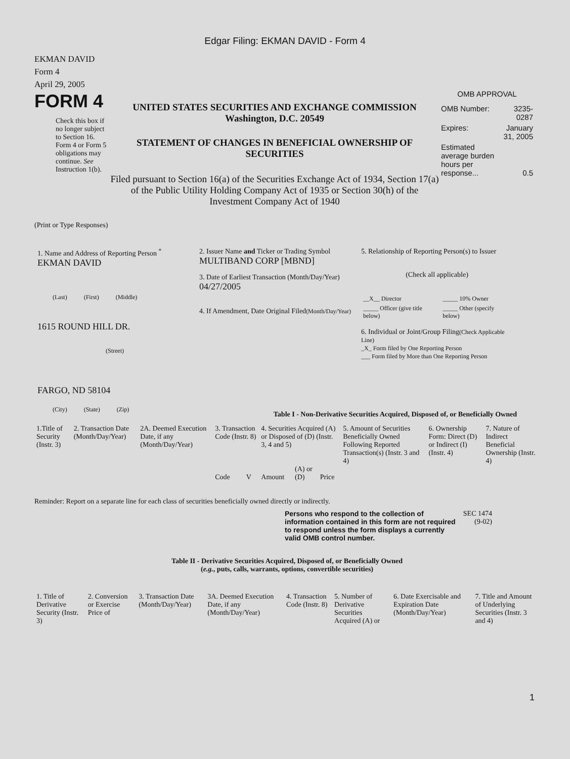Edgar Filing: EKMAN DAVID - Form 4
EKMAN DAVID
Form 4
April 29, 2005
FORM 4
Check this box if no longer subject to Section 16. Form 4 or Form 5 obligations may continue. See Instruction 1(b).
UNITED STATES SECURITIES AND EXCHANGE COMMISSION
Washington, D.C. 20549
STATEMENT OF CHANGES IN BENEFICIAL OWNERSHIP OF SECURITIES
Filed pursuant to Section 16(a) of the Securities Exchange Act of 1934, Section 17(a) of the Public Utility Holding Company Act of 1935 or Section 30(h) of the Investment Company Act of 1940
OMB APPROVAL
| OMB Number: | 3235-0287 |
| Expires: | January 31, 2005 |
| Estimated average burden hours per response... | 0.5 |
(Print or Type Responses)
1. Name and Address of Reporting Person <sup>*</sup>
EKMAN DAVID
(Last) (First) (Middle)
1615 ROUND HILL DR.
(Street)
FARGO, ND 58104
(City) (State) (Zip)
2. Issuer Name and Ticker or Trading Symbol
MULTIBAND CORP [MBND]
3. Date of Earliest Transaction (Month/Day/Year)
04/27/2005
4. If Amendment, Date Original Filed(Month/Day/Year)
5. Relationship of Reporting Person(s) to Issuer
(Check all applicable)
| __X__ Director | _____ 10% Owner |
| _____ Officer (give title below) | _____ Other (specify below) |
6. Individual or Joint/Group Filing(Check Applicable Line)
_X_ Form filed by One Reporting Person
___ Form filed by More than One Reporting Person
Table I - Non-Derivative Securities Acquired, Disposed of, or Beneficially Owned
| 1.Title of Security (Instr. 3) | 2. Transaction Date (Month/Day/Year) | 2A. Deemed Execution Date, if any (Month/Day/Year) | 3. Transaction Code (Instr. 8) | | 4. Securities Acquired (A) or Disposed of (D) (Instr. 3, 4 and 5) | | | 5. Amount of Securities Beneficially Owned Following Reported Transaction(s) (Instr. 3 and 4) | 6. Ownership Form: Direct (D) or Indirect (I) (Instr. 4) | 7. Nature of Indirect Beneficial Ownership (Instr. 4) |
| --- | --- | --- | --- | --- | --- | --- | --- | --- | --- | --- |
| | | | Code | V | Amount | (A) or (D) | Price | | | |
Reminder: Report on a separate line for each class of securities beneficially owned directly or indirectly.
Persons who respond to the collection of information contained in this form are not required to respond unless the form displays a currently valid OMB control number.
SEC 1474 (9-02)
Table II - Derivative Securities Acquired, Disposed of, or Beneficially Owned
(e.g., puts, calls, warrants, options, convertible securities)
| 1. Title of Derivative Security (Instr. 3) | 2. Conversion or Exercise Price of | 3. Transaction Date (Month/Day/Year) | 3A. Deemed Execution Date, if any (Month/Day/Year) | 4. Transaction Code (Instr. 8) | 5. Number of Derivative Securities Acquired (A) or | 6. Date Exercisable and Expiration Date (Month/Day/Year) | 7. Title and Amount of Underlying Securities (Instr. 3 and 4) |
| --- | --- | --- | --- | --- | --- | --- | --- |
1